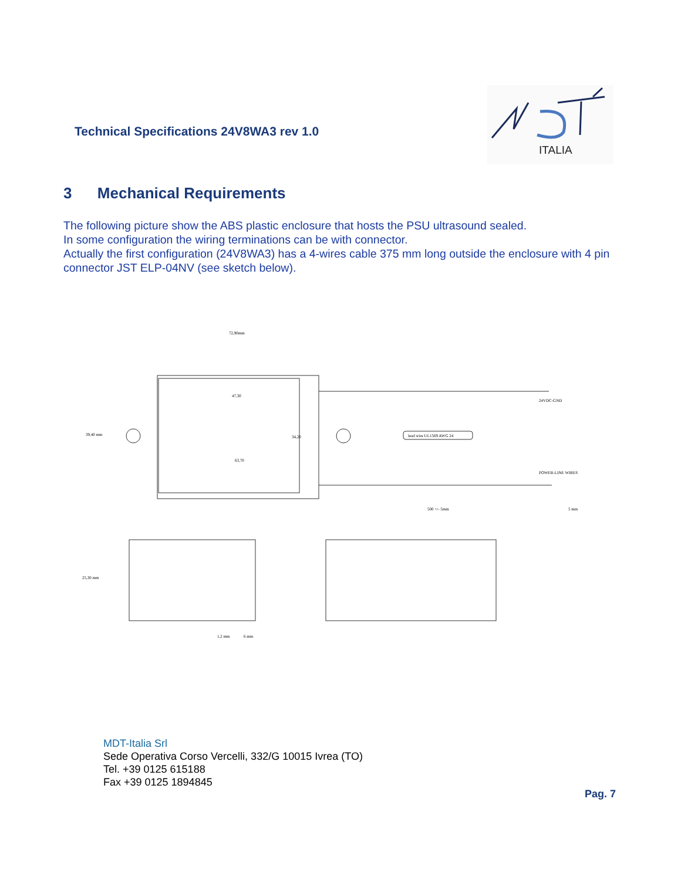Technical Specifications 24V8WA3 rev 1.0
ITALIA
3 Mechanical Requirements
The following picture show the ABS plastic enclosure that hosts the PSU ultrasound sealed.
In some configuration the wiring terminations can be with connector.
Actually the first configuration (24V8WA3) has a 4-wires cable 375 mm long outside the enclosure with 4 pin connector JST ELP-04NV (see sketch below).
72,90mm
47,30
39,40 mm
34,20
63,70
lead wire UL1569 AWG 24
24VDC-GND
POWER-LINE WIRES
500 +/- 5mm
5 mm
25,30 mm
1,2 mm
6 mm
MDT-Italia Srl
Sede Operativa Corso Vercelli, 332/G 10015 Ivrea (TO)
Tel. +39 0125 615188
Fax +39 0125 1894845
Pag. 7